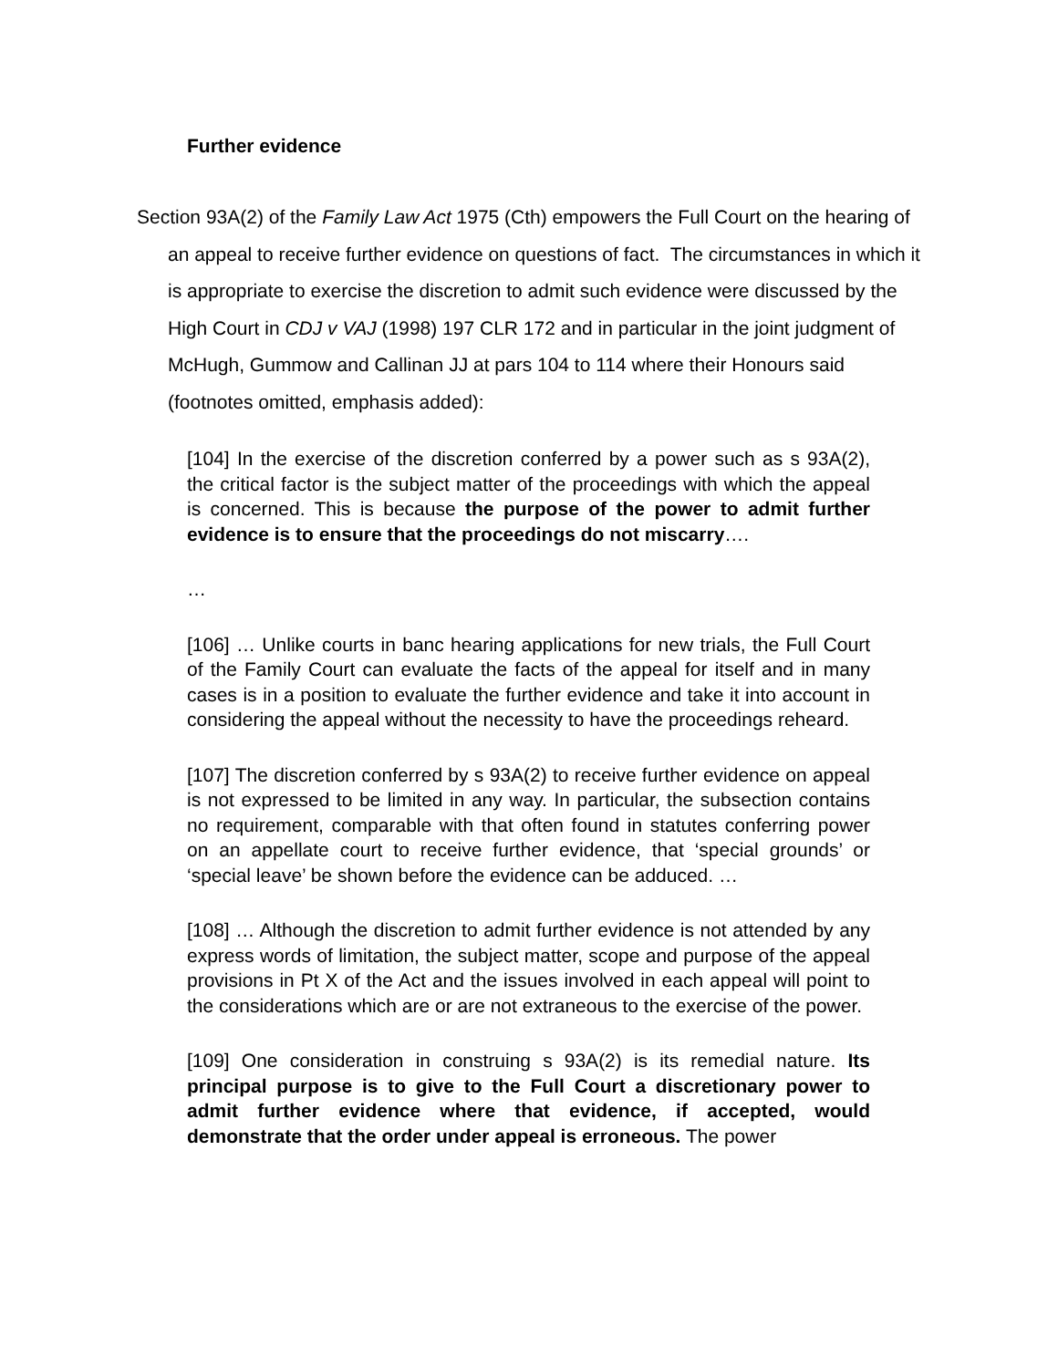Further evidence
Section 93A(2) of the Family Law Act 1975 (Cth) empowers the Full Court on the hearing of an appeal to receive further evidence on questions of fact. The circumstances in which it is appropriate to exercise the discretion to admit such evidence were discussed by the High Court in CDJ v VAJ (1998) 197 CLR 172 and in particular in the joint judgment of McHugh, Gummow and Callinan JJ at pars 104 to 114 where their Honours said (footnotes omitted, emphasis added):
[104] In the exercise of the discretion conferred by a power such as s 93A(2), the critical factor is the subject matter of the proceedings with which the appeal is concerned. This is because the purpose of the power to admit further evidence is to ensure that the proceedings do not miscarry….
…
[106] … Unlike courts in banc hearing applications for new trials, the Full Court of the Family Court can evaluate the facts of the appeal for itself and in many cases is in a position to evaluate the further evidence and take it into account in considering the appeal without the necessity to have the proceedings reheard.
[107] The discretion conferred by s 93A(2) to receive further evidence on appeal is not expressed to be limited in any way. In particular, the subsection contains no requirement, comparable with that often found in statutes conferring power on an appellate court to receive further evidence, that ‘special grounds’ or ‘special leave’ be shown before the evidence can be adduced. …
[108] … Although the discretion to admit further evidence is not attended by any express words of limitation, the subject matter, scope and purpose of the appeal provisions in Pt X of the Act and the issues involved in each appeal will point to the considerations which are or are not extraneous to the exercise of the power.
[109] One consideration in construing s 93A(2) is its remedial nature. Its principal purpose is to give to the Full Court a discretionary power to admit further evidence where that evidence, if accepted, would demonstrate that the order under appeal is erroneous. The power